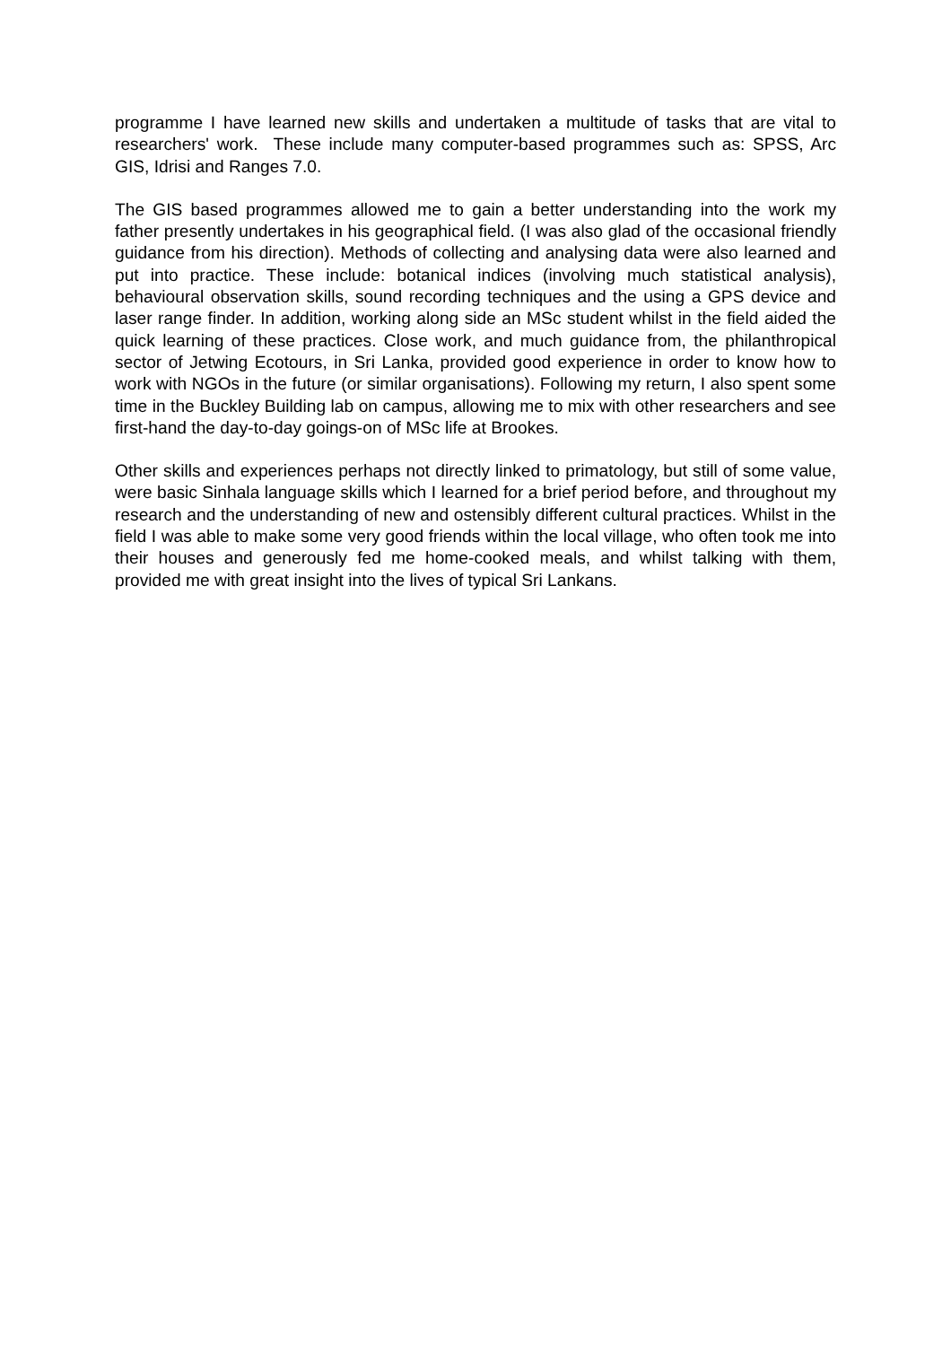programme I have learned new skills and undertaken a multitude of tasks that are vital to researchers' work. These include many computer-based programmes such as: SPSS, Arc GIS, Idrisi and Ranges 7.0.
The GIS based programmes allowed me to gain a better understanding into the work my father presently undertakes in his geographical field. (I was also glad of the occasional friendly guidance from his direction). Methods of collecting and analysing data were also learned and put into practice. These include: botanical indices (involving much statistical analysis), behavioural observation skills, sound recording techniques and the using a GPS device and laser range finder. In addition, working along side an MSc student whilst in the field aided the quick learning of these practices. Close work, and much guidance from, the philanthropical sector of Jetwing Ecotours, in Sri Lanka, provided good experience in order to know how to work with NGOs in the future (or similar organisations). Following my return, I also spent some time in the Buckley Building lab on campus, allowing me to mix with other researchers and see first-hand the day-to-day goings-on of MSc life at Brookes.
Other skills and experiences perhaps not directly linked to primatology, but still of some value, were basic Sinhala language skills which I learned for a brief period before, and throughout my research and the understanding of new and ostensibly different cultural practices. Whilst in the field I was able to make some very good friends within the local village, who often took me into their houses and generously fed me home-cooked meals, and whilst talking with them, provided me with great insight into the lives of typical Sri Lankans.